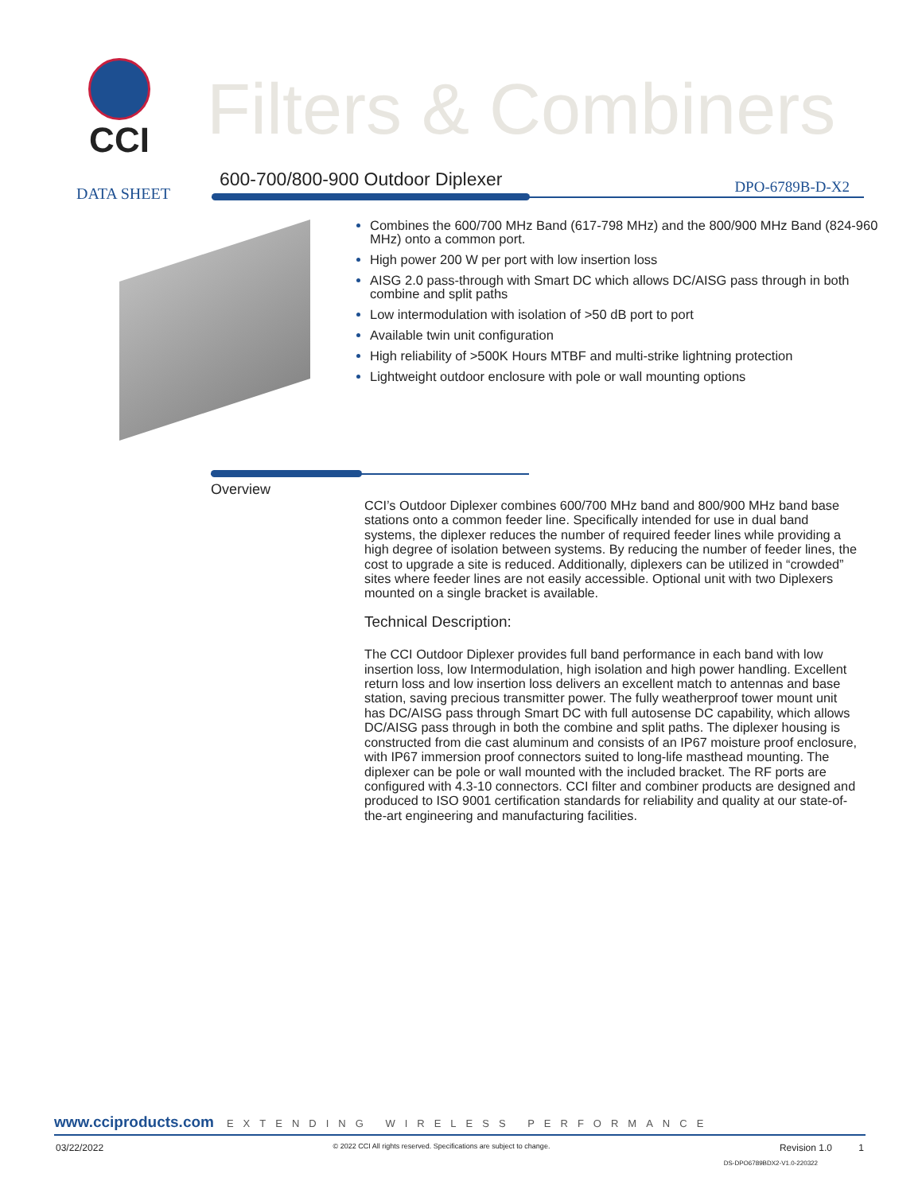CCI
Filters & Combiners
DATA SHEET
600-700/800-900 Outdoor Diplexer
DPO-6789B-D-X2
Combines the 600/700 MHz Band (617-798 MHz) and the 800/900 MHz Band (824-960 MHz) onto a common port.
High power 200 W per port with low insertion loss
AISG 2.0 pass-through with Smart DC which allows DC/AISG pass through in both combine and split paths
Low intermodulation with isolation of >50 dB port to port
Available twin unit configuration
High reliability of >500K Hours MTBF and multi-strike lightning protection
Lightweight outdoor enclosure with pole or wall mounting options
Overview
CCI’s Outdoor Diplexer combines 600/700 MHz band and 800/900 MHz band base stations onto a common feeder line. Specifically intended for use in dual band systems, the diplexer reduces the number of required feeder lines while providing a high degree of isolation between systems. By reducing the number of feeder lines, the cost to upgrade a site is reduced. Additionally, diplexers can be utilized in “crowded” sites where feeder lines are not easily accessible. Optional unit with two Diplexers mounted on a single bracket is available.
Technical Description:
The CCI Outdoor Diplexer provides full band performance in each band with low insertion loss, low Intermodulation, high isolation and high power handling. Excellent return loss and low insertion loss delivers an excellent match to antennas and base station, saving precious transmitter power. The fully weatherproof tower mount unit has DC/AISG pass through Smart DC with full autosense DC capability, which allows DC/AISG pass through in both the combine and split paths. The diplexer housing is constructed from die cast aluminum and consists of an IP67 moisture proof enclosure, with IP67 immersion proof connectors suited to long-life masthead mounting. The diplexer can be pole or wall mounted with the included bracket. The RF ports are configured with 4.3-10 connectors. CCI filter and combiner products are designed and produced to ISO 9001 certification standards for reliability and quality at our state-of-the-art engineering and manufacturing facilities.
www.cciproducts.com EXTENDING WIRELESS PERFORMANCE
03/22/2022 © 2022 CCI All rights reserved. Specifications are subject to change. Revision 1.0 1
DS-DPO6789BDX2-V1.0-220322